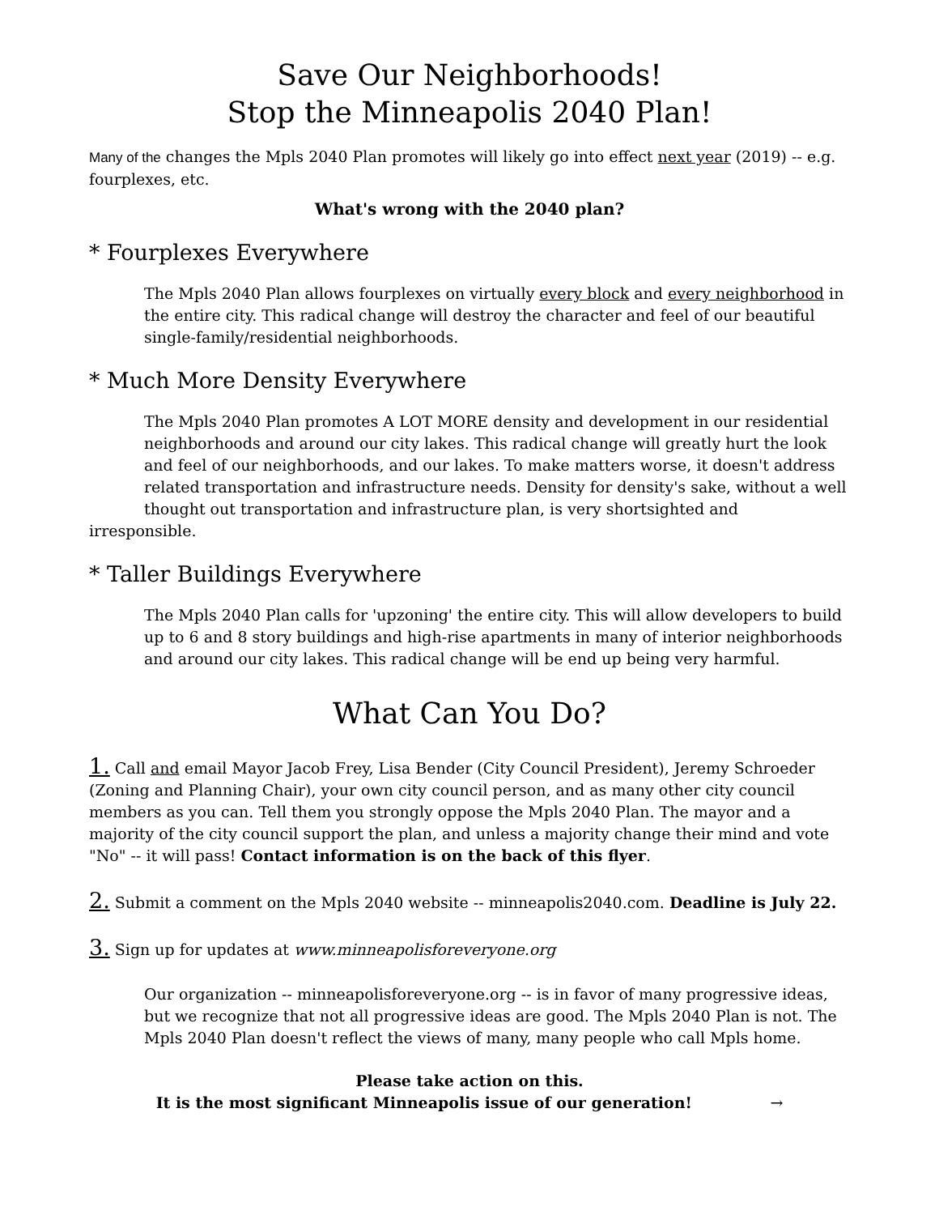Save Our Neighborhoods!
Stop the Minneapolis 2040 Plan!
Many of the changes the Mpls 2040 Plan promotes will likely go into effect next year (2019) -- e.g. fourplexes, etc.
What's wrong with the 2040 plan?
* Fourplexes Everywhere
The Mpls 2040 Plan allows fourplexes on virtually every block and every neighborhood in the entire city. This radical change will destroy the character and feel of our beautiful single-family/residential neighborhoods.
* Much More Density Everywhere
The Mpls 2040 Plan promotes A LOT MORE density and development in our residential neighborhoods and around our city lakes. This radical change will greatly hurt the look and feel of our neighborhoods, and our lakes. To make matters worse, it doesn't address related transportation and infrastructure needs. Density for density's sake, without a well thought out transportation and infrastructure plan, is very shortsighted and
irresponsible.
* Taller Buildings Everywhere
The Mpls 2040 Plan calls for 'upzoning' the entire city. This will allow developers to build up to 6 and 8 story buildings and high-rise apartments in many of interior neighborhoods and around our city lakes. This radical change will be end up being very harmful.
What Can You Do?
1. Call and email Mayor Jacob Frey, Lisa Bender (City Council President), Jeremy Schroeder (Zoning and Planning Chair), your own city council person, and as many other city council members as you can. Tell them you strongly oppose the Mpls 2040 Plan. The mayor and a majority of the city council support the plan, and unless a majority change their mind and vote "No" -- it will pass! Contact information is on the back of this flyer.
2. Submit a comment on the Mpls 2040 website -- minneapolis2040.com. Deadline is July 22.
3. Sign up for updates at www.minneapolisforeveryone.org
Our organization -- minneapolisforeveryone.org -- is in favor of many progressive ideas, but we recognize that not all progressive ideas are good. The Mpls 2040 Plan is not. The Mpls 2040 Plan doesn't reflect the views of many, many people who call Mpls home.
Please take action on this.
It is the most significant Minneapolis issue of our generation! →